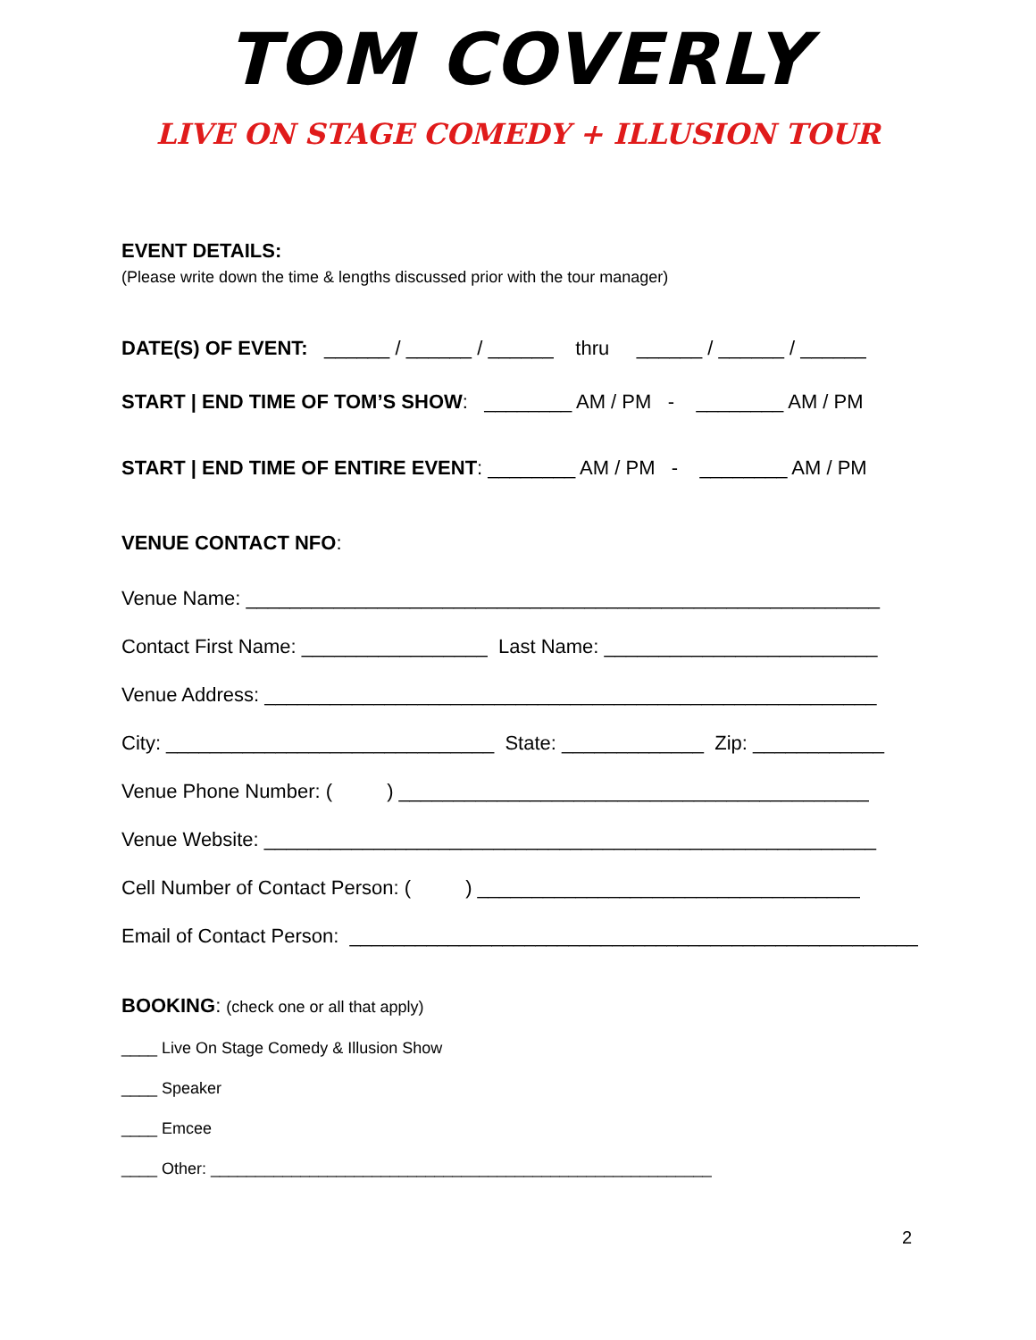TOM COVERLY
LIVE ON STAGE COMEDY + ILLUSION TOUR
EVENT DETAILS:
(Please write down the time & lengths discussed prior with the tour manager)
DATE(S) OF EVENT: ______ / ______ / ______ thru ______ / ______ / ______
START | END TIME OF TOM’S SHOW: ________ AM / PM - ________ AM / PM
START | END TIME OF ENTIRE EVENT: ________ AM / PM - ________ AM / PM
VENUE CONTACT NFO:
Venue Name: __________________________________________________________
Contact First Name: _________________ Last Name: _________________________
Venue Address: ________________________________________________________
City: ______________________________ State: _____________ Zip: ____________
Venue Phone Number: ( ) ___________________________________________
Venue Website: ________________________________________________________
Cell Number of Contact Person: ( ) ___________________________________
Email of Contact Person: ____________________________________________________
BOOKING: (check one or all that apply)
____ Live On Stage Comedy & Illusion Show
____ Speaker
____ Emcee
____ Other: ________________________________________________________
2